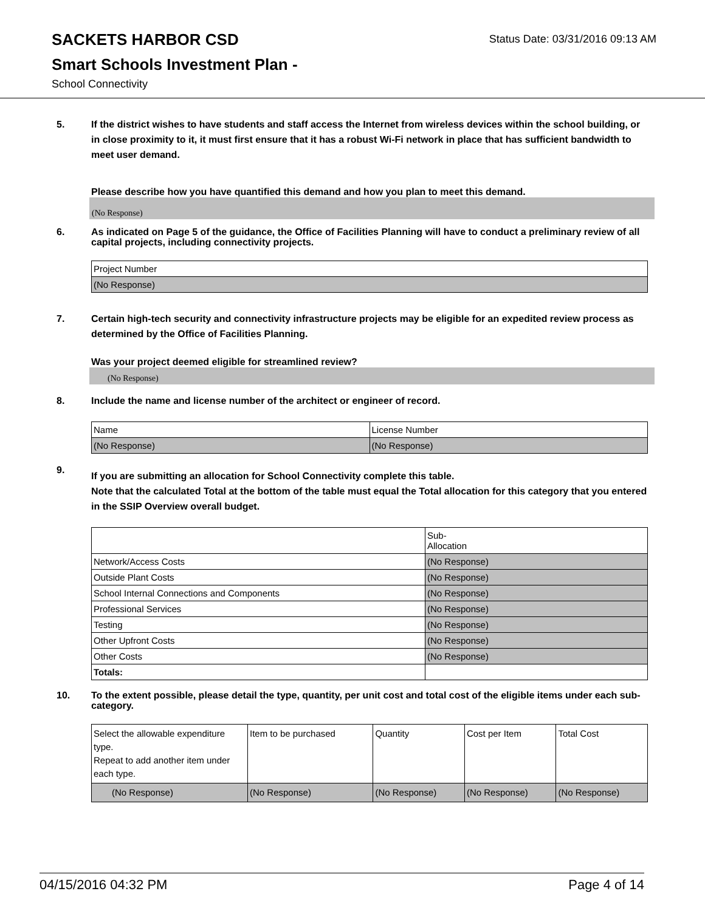SACKETS HARBOR CSD
Status Date: 03/31/2016 09:13 AM
Smart Schools Investment Plan -
School Connectivity
5. If the district wishes to have students and staff access the Internet from wireless devices within the school building, or in close proximity to it, it must first ensure that it has a robust Wi-Fi network in place that has sufficient bandwidth to meet user demand.
Please describe how you have quantified this demand and how you plan to meet this demand.
(No Response)
6. As indicated on Page 5 of the guidance, the Office of Facilities Planning will have to conduct a preliminary review of all capital projects, including connectivity projects.
| Project Number |
| (No Response) |
7. Certain high-tech security and connectivity infrastructure projects may be eligible for an expedited review process as determined by the Office of Facilities Planning.
Was your project deemed eligible for streamlined review?
(No Response)
8. Include the name and license number of the architect or engineer of record.
| Name | License Number |
| (No Response) | (No Response) |
9.
If you are submitting an allocation for School Connectivity complete this table.
Note that the calculated Total at the bottom of the table must equal the Total allocation for this category that you entered in the SSIP Overview overall budget.
| | Sub- Allocation |
| Network/Access Costs | (No Response) |
| Outside Plant Costs | (No Response) |
| School Internal Connections and Components | (No Response) |
| Professional Services | (No Response) |
| Testing | (No Response) |
| Other Upfront Costs | (No Response) |
| Other Costs | (No Response) |
| Totals: | |
10. To the extent possible, please detail the type, quantity, per unit cost and total cost of the eligible items under each sub-category.
| Select the allowable expenditure type. Repeat to add another item under each type. | Item to be purchased | Quantity | Cost per Item | Total Cost |
| (No Response) | (No Response) | (No Response) | (No Response) | (No Response) |
04/15/2016 04:32 PM Page 4 of 14